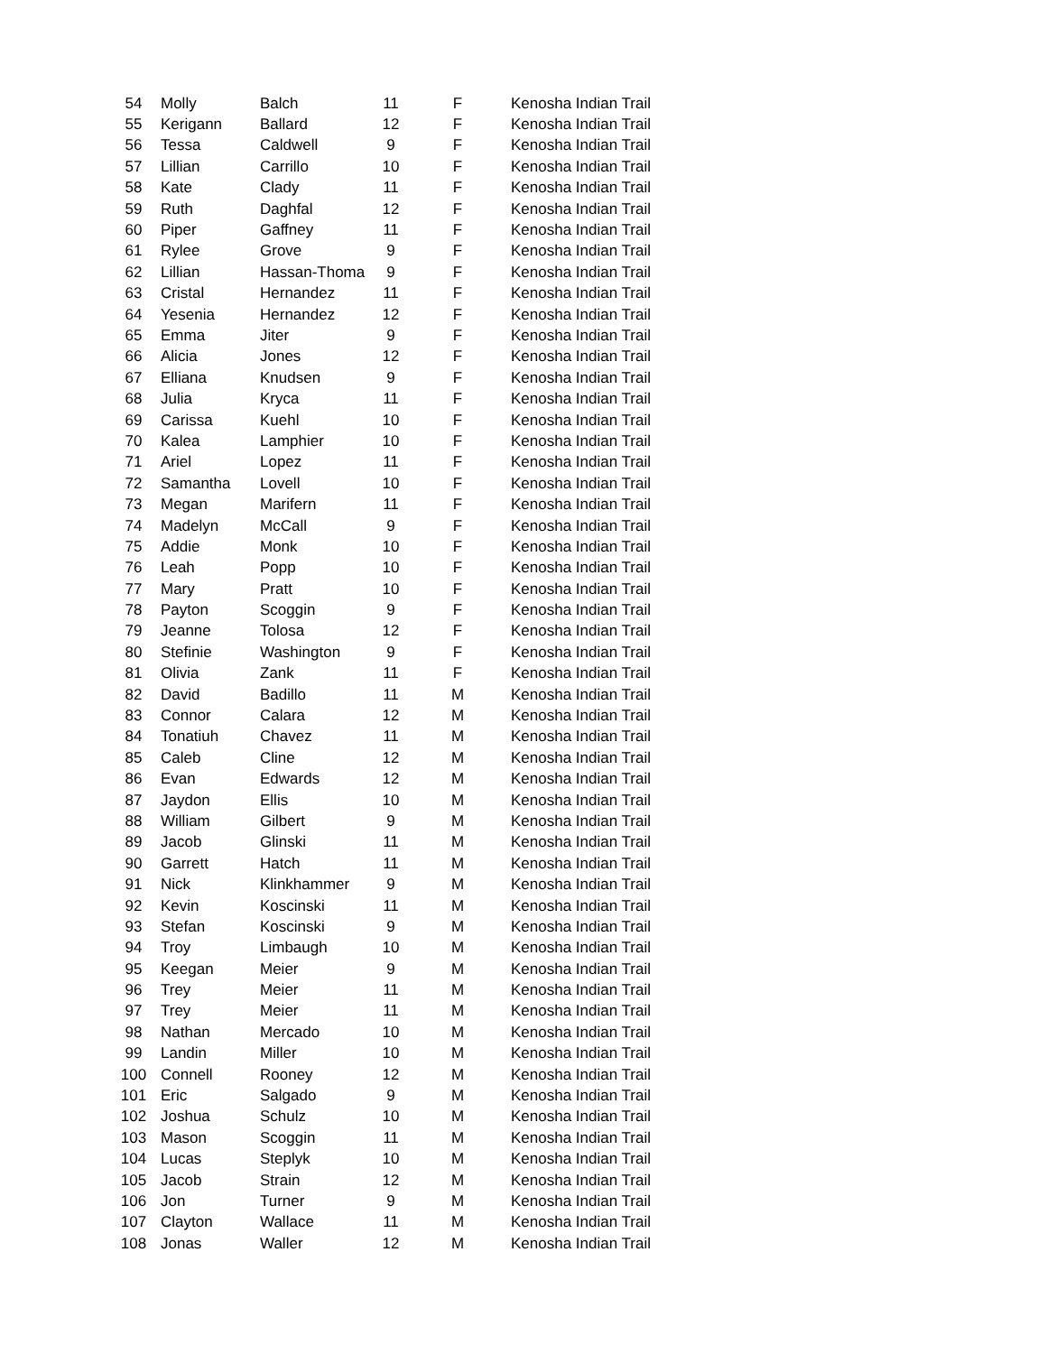| 54 | Molly | Balch | 11 | F | Kenosha Indian Trail |
| 55 | Kerigann | Ballard | 12 | F | Kenosha Indian Trail |
| 56 | Tessa | Caldwell | 9 | F | Kenosha Indian Trail |
| 57 | Lillian | Carrillo | 10 | F | Kenosha Indian Trail |
| 58 | Kate | Clady | 11 | F | Kenosha Indian Trail |
| 59 | Ruth | Daghfal | 12 | F | Kenosha Indian Trail |
| 60 | Piper | Gaffney | 11 | F | Kenosha Indian Trail |
| 61 | Rylee | Grove | 9 | F | Kenosha Indian Trail |
| 62 | Lillian | Hassan-Thoma | 9 | F | Kenosha Indian Trail |
| 63 | Cristal | Hernandez | 11 | F | Kenosha Indian Trail |
| 64 | Yesenia | Hernandez | 12 | F | Kenosha Indian Trail |
| 65 | Emma | Jiter | 9 | F | Kenosha Indian Trail |
| 66 | Alicia | Jones | 12 | F | Kenosha Indian Trail |
| 67 | Elliana | Knudsen | 9 | F | Kenosha Indian Trail |
| 68 | Julia | Kryca | 11 | F | Kenosha Indian Trail |
| 69 | Carissa | Kuehl | 10 | F | Kenosha Indian Trail |
| 70 | Kalea | Lamphier | 10 | F | Kenosha Indian Trail |
| 71 | Ariel | Lopez | 11 | F | Kenosha Indian Trail |
| 72 | Samantha | Lovell | 10 | F | Kenosha Indian Trail |
| 73 | Megan | Marifern | 11 | F | Kenosha Indian Trail |
| 74 | Madelyn | McCall | 9 | F | Kenosha Indian Trail |
| 75 | Addie | Monk | 10 | F | Kenosha Indian Trail |
| 76 | Leah | Popp | 10 | F | Kenosha Indian Trail |
| 77 | Mary | Pratt | 10 | F | Kenosha Indian Trail |
| 78 | Payton | Scoggin | 9 | F | Kenosha Indian Trail |
| 79 | Jeanne | Tolosa | 12 | F | Kenosha Indian Trail |
| 80 | Stefinie | Washington | 9 | F | Kenosha Indian Trail |
| 81 | Olivia | Zank | 11 | F | Kenosha Indian Trail |
| 82 | David | Badillo | 11 | M | Kenosha Indian Trail |
| 83 | Connor | Calara | 12 | M | Kenosha Indian Trail |
| 84 | Tonatiuh | Chavez | 11 | M | Kenosha Indian Trail |
| 85 | Caleb | Cline | 12 | M | Kenosha Indian Trail |
| 86 | Evan | Edwards | 12 | M | Kenosha Indian Trail |
| 87 | Jaydon | Ellis | 10 | M | Kenosha Indian Trail |
| 88 | William | Gilbert | 9 | M | Kenosha Indian Trail |
| 89 | Jacob | Glinski | 11 | M | Kenosha Indian Trail |
| 90 | Garrett | Hatch | 11 | M | Kenosha Indian Trail |
| 91 | Nick | Klinkhammer | 9 | M | Kenosha Indian Trail |
| 92 | Kevin | Koscinski | 11 | M | Kenosha Indian Trail |
| 93 | Stefan | Koscinski | 9 | M | Kenosha Indian Trail |
| 94 | Troy | Limbaugh | 10 | M | Kenosha Indian Trail |
| 95 | Keegan | Meier | 9 | M | Kenosha Indian Trail |
| 96 | Trey | Meier | 11 | M | Kenosha Indian Trail |
| 97 | Trey | Meier | 11 | M | Kenosha Indian Trail |
| 98 | Nathan | Mercado | 10 | M | Kenosha Indian Trail |
| 99 | Landin | Miller | 10 | M | Kenosha Indian Trail |
| 100 | Connell | Rooney | 12 | M | Kenosha Indian Trail |
| 101 | Eric | Salgado | 9 | M | Kenosha Indian Trail |
| 102 | Joshua | Schulz | 10 | M | Kenosha Indian Trail |
| 103 | Mason | Scoggin | 11 | M | Kenosha Indian Trail |
| 104 | Lucas | Steplyk | 10 | M | Kenosha Indian Trail |
| 105 | Jacob | Strain | 12 | M | Kenosha Indian Trail |
| 106 | Jon | Turner | 9 | M | Kenosha Indian Trail |
| 107 | Clayton | Wallace | 11 | M | Kenosha Indian Trail |
| 108 | Jonas | Waller | 12 | M | Kenosha Indian Trail |